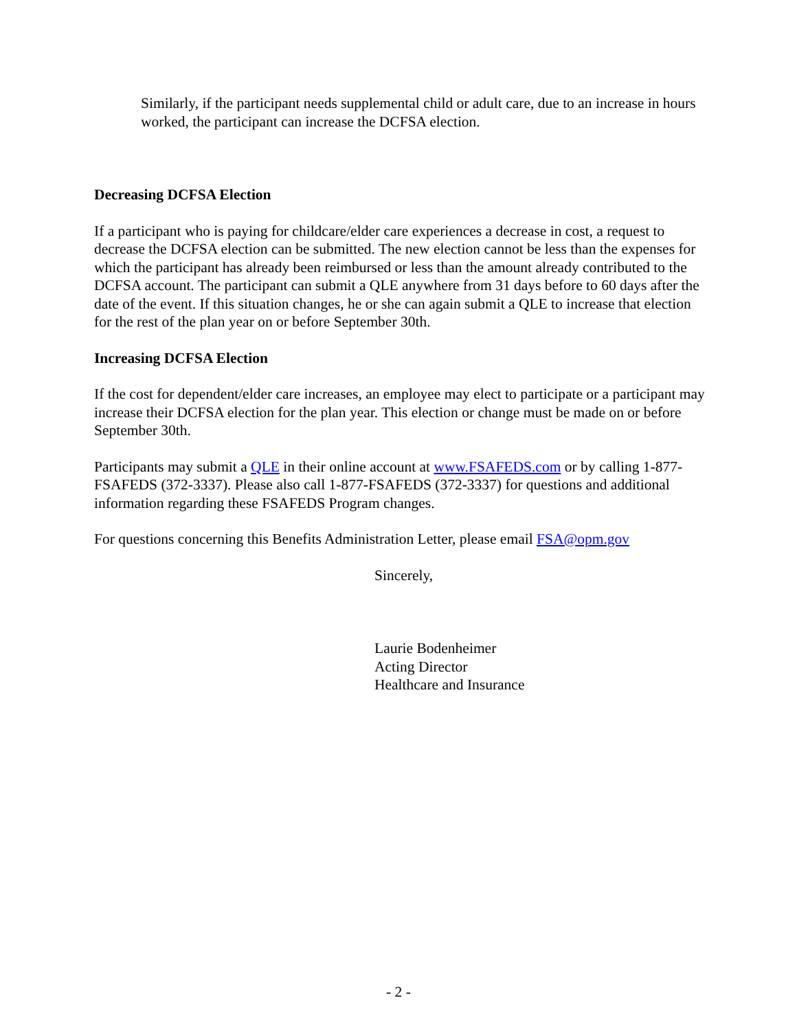Similarly, if the participant needs supplemental child or adult care, due to an increase in hours worked, the participant can increase the DCFSA election.
Decreasing DCFSA Election
If a participant who is paying for childcare/elder care experiences a decrease in cost, a request to decrease the DCFSA election can be submitted. The new election cannot be less than the expenses for which the participant has already been reimbursed or less than the amount already contributed to the DCFSA account. The participant can submit a QLE anywhere from 31 days before to 60 days after the date of the event. If this situation changes, he or she can again submit a QLE to increase that election for the rest of the plan year on or before September 30th.
Increasing DCFSA Election
If the cost for dependent/elder care increases, an employee may elect to participate or a participant may increase their DCFSA election for the plan year. This election or change must be made on or before September 30th.
Participants may submit a QLE in their online account at www.FSAFEDS.com or by calling 1-877-FSAFEDS (372-3337). Please also call 1-877-FSAFEDS (372-3337) for questions and additional information regarding these FSAFEDS Program changes.
For questions concerning this Benefits Administration Letter, please email FSA@opm.gov
Sincerely,
Laurie Bodenheimer
Acting Director
Healthcare and Insurance
- 2 -